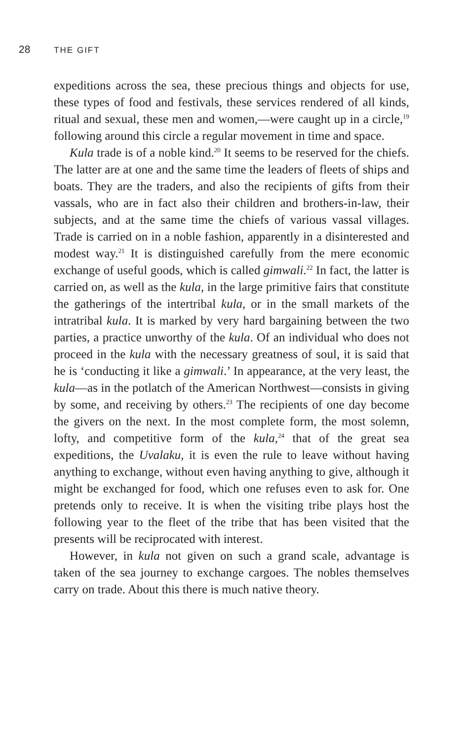28 THE GIFT
expeditions across the sea, these precious things and objects for use, these types of food and festivals, these services rendered of all kinds, ritual and sexual, these men and women,—were caught up in a circle,<sup>19</sup> following around this circle a regular movement in time and space.
Kula trade is of a noble kind.<sup>20</sup> It seems to be reserved for the chiefs. The latter are at one and the same time the leaders of fleets of ships and boats. They are the traders, and also the recipients of gifts from their vassals, who are in fact also their children and brothers-in-law, their subjects, and at the same time the chiefs of various vassal villages. Trade is carried on in a noble fashion, apparently in a disinterested and modest way.<sup>21</sup> It is distinguished carefully from the mere economic exchange of useful goods, which is called gimwali.<sup>22</sup> In fact, the latter is carried on, as well as the kula, in the large primitive fairs that constitute the gatherings of the intertribal kula, or in the small markets of the intratribal kula. It is marked by very hard bargaining between the two parties, a practice unworthy of the kula. Of an individual who does not proceed in the kula with the necessary greatness of soul, it is said that he is ‘conducting it like a gimwali.’ In appearance, at the very least, the kula—as in the potlatch of the American Northwest—consists in giving by some, and receiving by others.<sup>23</sup> The recipients of one day become the givers on the next. In the most complete form, the most solemn, lofty, and competitive form of the kula,<sup>24</sup> that of the great sea expeditions, the Uvalaku, it is even the rule to leave without having anything to exchange, without even having anything to give, although it might be exchanged for food, which one refuses even to ask for. One pretends only to receive. It is when the visiting tribe plays host the following year to the fleet of the tribe that has been visited that the presents will be reciprocated with interest.
However, in kula not given on such a grand scale, advantage is taken of the sea journey to exchange cargoes. The nobles themselves carry on trade. About this there is much native theory.